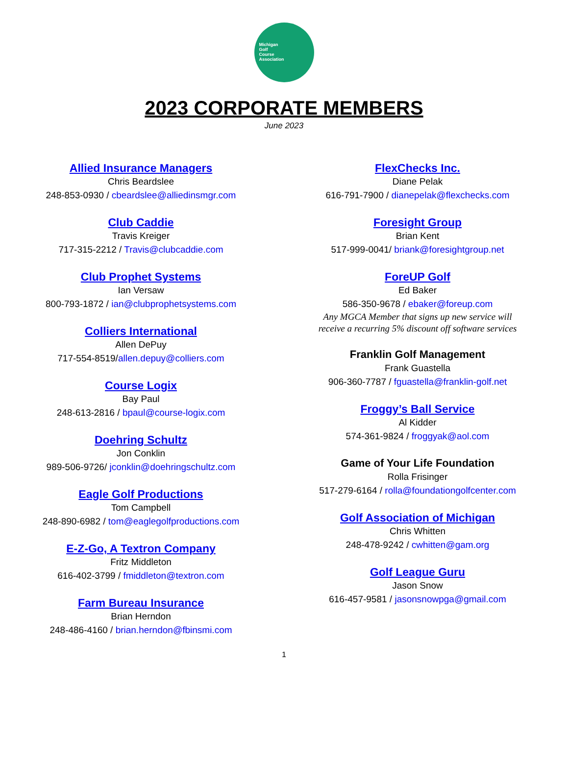Michigan
Golf
Course
Association
2023 CORPORATE MEMBERS
June 2023
Allied Insurance Managers
Chris Beardslee
248-853-0930 / cbeardslee@alliedinsmgr.com
Club Caddie
Travis Kreiger
717-315-2212 / Travis@clubcaddie.com
Club Prophet Systems
Ian Versaw
800-793-1872 / ian@clubprophetsystems.com
Colliers International
Allen DePuy
717-554-8519/allen.depuy@colliers.com
Course Logix
Bay Paul
248-613-2816 / bpaul@course-logix.com
Doehring Schultz
Jon Conklin
989-506-9726/ jconklin@doehringschultz.com
Eagle Golf Productions
Tom Campbell
248-890-6982 / tom@eaglegolfproductions.com
E-Z-Go, A Textron Company
Fritz Middleton
616-402-3799 / fmiddleton@textron.com
Farm Bureau Insurance
Brian Herndon
248-486-4160 / brian.herndon@fbinsmi.com
FlexChecks Inc.
Diane Pelak
616-791-7900 / dianepelak@flexchecks.com
Foresight Group
Brian Kent
517-999-0041/ briank@foresightgroup.net
ForeUP Golf
Ed Baker
586-350-9678 / ebaker@foreup.com
Any MGCA Member that signs up new service will
receive a recurring 5% discount off software services
Franklin Golf Management
Frank Guastella
906-360-7787 / fguastella@franklin-golf.net
Froggy’s Ball Service
Al Kidder
574-361-9824 / froggyak@aol.com
Game of Your Life Foundation
Rolla Frisinger
517-279-6164 / rolla@foundationgolfcenter.com
Golf Association of Michigan
Chris Whitten
248-478-9242 / cwhitten@gam.org
Golf League Guru
Jason Snow
616-457-9581 / jasonsnowpga@gmail.com
1